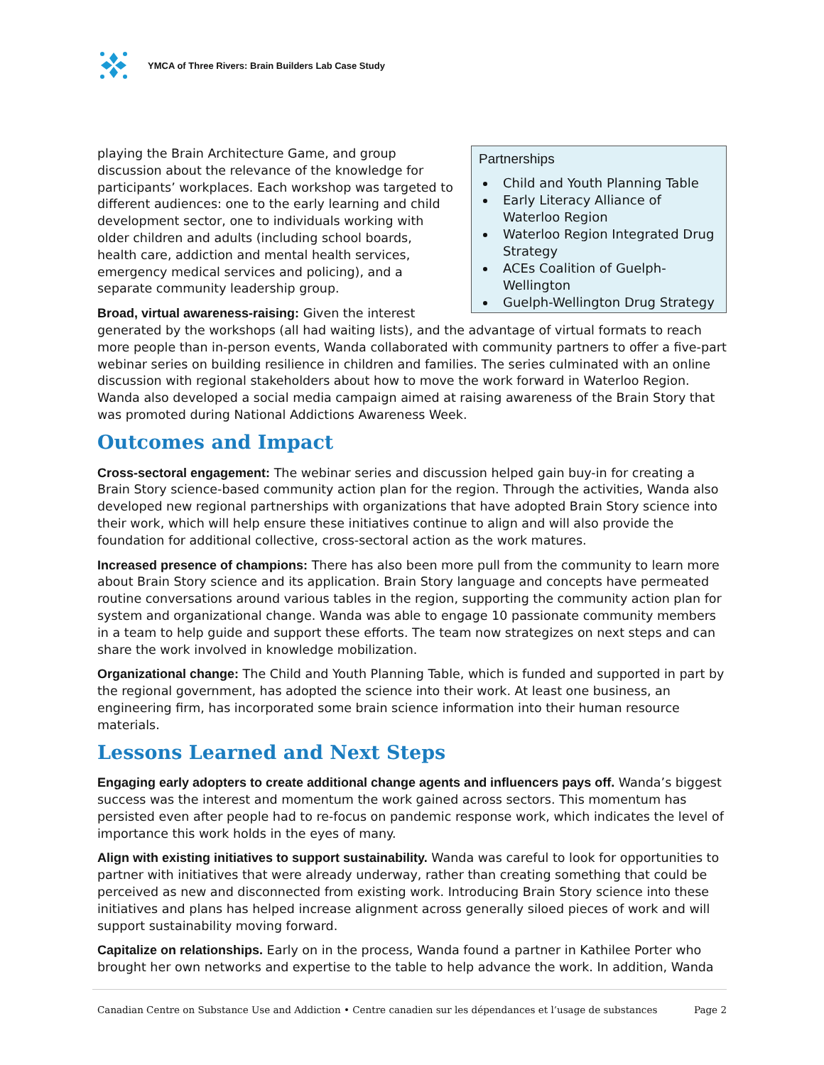YMCA of Three Rivers: Brain Builders Lab Case Study
Partnerships
Child and Youth Planning Table
Early Literacy Alliance of Waterloo Region
Waterloo Region Integrated Drug Strategy
ACEs Coalition of Guelph-Wellington
Guelph-Wellington Drug Strategy
playing the Brain Architecture Game, and group discussion about the relevance of the knowledge for participants’ workplaces. Each workshop was targeted to different audiences: one to the early learning and child development sector, one to individuals working with older children and adults (including school boards, health care, addiction and mental health services, emergency medical services and policing), and a separate community leadership group.
Broad, virtual awareness-raising: Given the interest generated by the workshops (all had waiting lists), and the advantage of virtual formats to reach more people than in-person events, Wanda collaborated with community partners to offer a five-part webinar series on building resilience in children and families. The series culminated with an online discussion with regional stakeholders about how to move the work forward in Waterloo Region. Wanda also developed a social media campaign aimed at raising awareness of the Brain Story that was promoted during National Addictions Awareness Week.
Outcomes and Impact
Cross-sectoral engagement: The webinar series and discussion helped gain buy-in for creating a Brain Story science-based community action plan for the region. Through the activities, Wanda also developed new regional partnerships with organizations that have adopted Brain Story science into their work, which will help ensure these initiatives continue to align and will also provide the foundation for additional collective, cross-sectoral action as the work matures.
Increased presence of champions: There has also been more pull from the community to learn more about Brain Story science and its application. Brain Story language and concepts have permeated routine conversations around various tables in the region, supporting the community action plan for system and organizational change. Wanda was able to engage 10 passionate community members in a team to help guide and support these efforts. The team now strategizes on next steps and can share the work involved in knowledge mobilization.
Organizational change: The Child and Youth Planning Table, which is funded and supported in part by the regional government, has adopted the science into their work. At least one business, an engineering firm, has incorporated some brain science information into their human resource materials.
Lessons Learned and Next Steps
Engaging early adopters to create additional change agents and influencers pays off. Wanda’s biggest success was the interest and momentum the work gained across sectors. This momentum has persisted even after people had to re-focus on pandemic response work, which indicates the level of importance this work holds in the eyes of many.
Align with existing initiatives to support sustainability. Wanda was careful to look for opportunities to partner with initiatives that were already underway, rather than creating something that could be perceived as new and disconnected from existing work. Introducing Brain Story science into these initiatives and plans has helped increase alignment across generally siloed pieces of work and will support sustainability moving forward.
Capitalize on relationships. Early on in the process, Wanda found a partner in Kathilee Porter who brought her own networks and expertise to the table to help advance the work. In addition, Wanda
Canadian Centre on Substance Use and Addiction • Centre canadien sur les dépendances et l’usage de substances Page 2